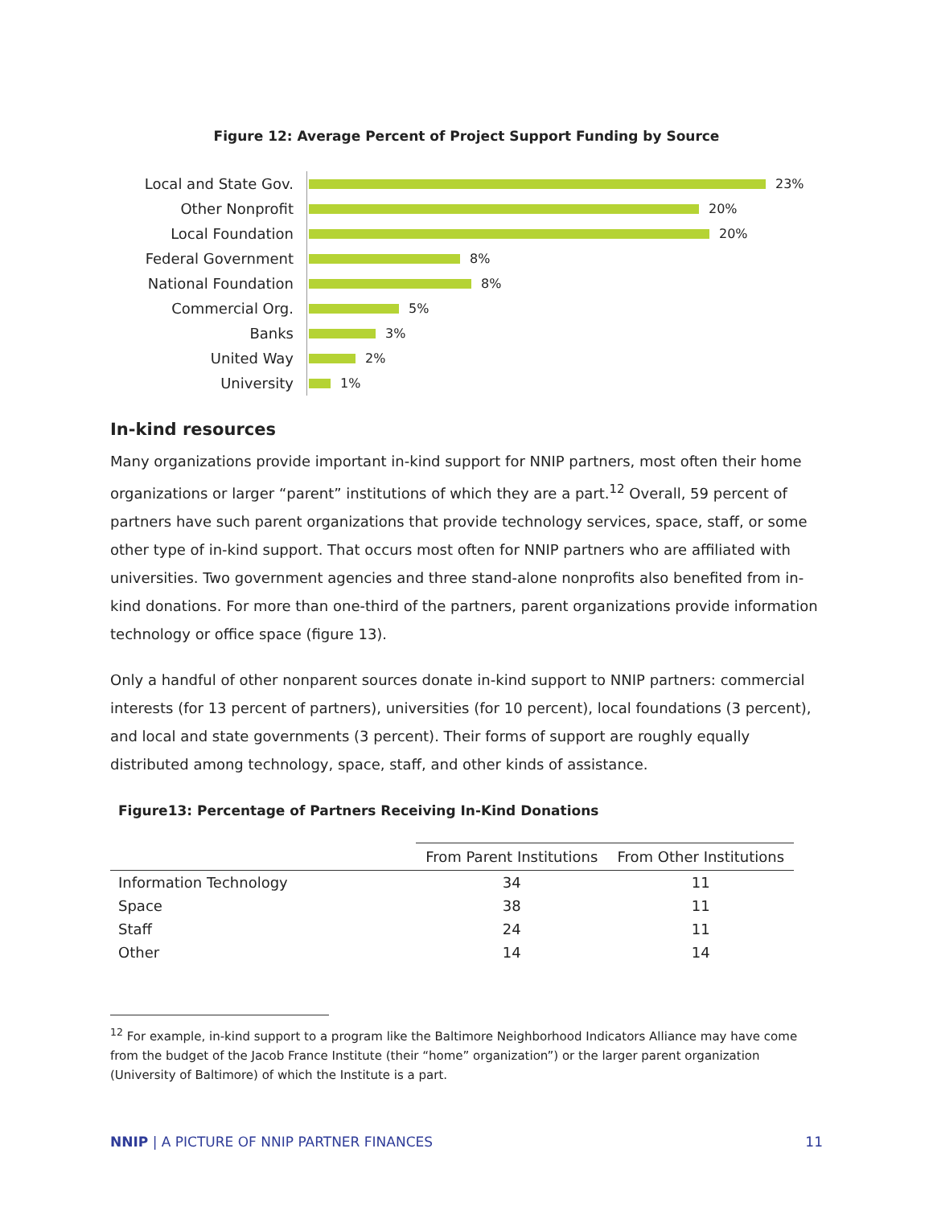Figure 12: Average Percent of Project Support Funding by Source
Local and State Gov.
23%
Other Nonprofit
20%
Local Foundation
20%
Federal Government
8%
National Foundation
8%
Commercial Org.
5%
Banks
3%
United Way
2%
University
1%
In-kind resources
Many organizations provide important in-kind support for NNIP partners, most often their home organizations or larger “parent” institutions of which they are a part.<sup>12</sup> Overall, 59 percent of partners have such parent organizations that provide technology services, space, staff, or some other type of in-kind support. That occurs most often for NNIP partners who are affiliated with universities. Two government agencies and three stand-alone nonprofits also benefited from in-kind donations. For more than one-third of the partners, parent organizations provide information technology or office space (figure 13).
Only a handful of other nonparent sources donate in-kind support to NNIP partners: commercial interests (for 13 percent of partners), universities (for 10 percent), local foundations (3 percent), and local and state governments (3 percent). Their forms of support are roughly equally distributed among technology, space, staff, and other kinds of assistance.
Figure13: Percentage of Partners Receiving In-Kind Donations
| | From Parent Institutions | From Other Institutions |
| --- | --- | --- |
| Information Technology | 34 | 11 |
| Space | 38 | 11 |
| Staff | 24 | 11 |
| Other | 14 | 14 |
<sup>12</sup> For example, in-kind support to a program like the Baltimore Neighborhood Indicators Alliance may have come from the budget of the Jacob France Institute (their “home” organization”) or the larger parent organization (University of Baltimore) of which the Institute is a part.
NNIP | A PICTURE OF NNIP PARTNER FINANCES 11